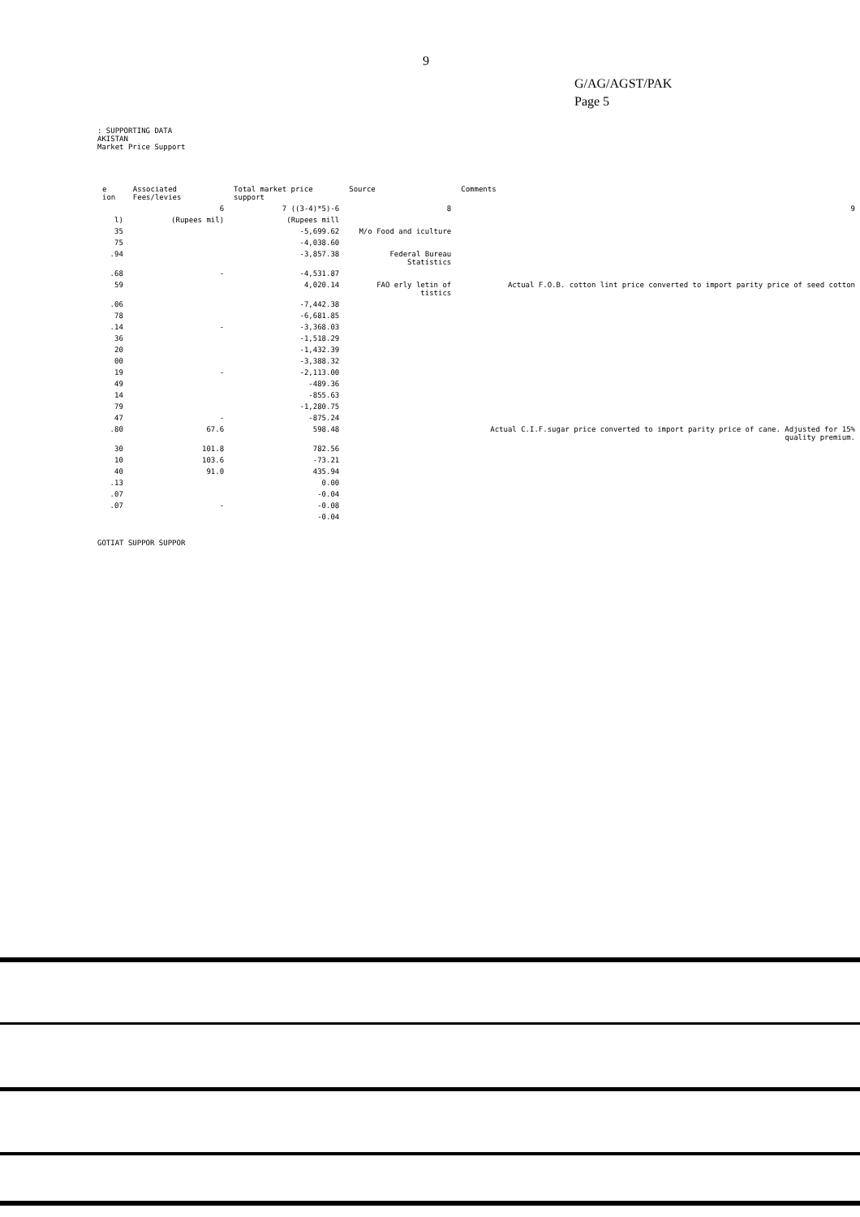9
G/AG/AGST/PAK
Page 5
: SUPPORTING DATA
AKISTAN
Market Price Support
| e ion | Associated Fees/levies | Total market price support | Source | Comments |
| --- | --- | --- | --- | --- |
| | 6 | 7 ((3-4)*5)-6 | 8 | 9 |
| l) | (Rupees mil) | (Rupees mill | | |
| 35 | | -5,699.62 | M/o Food and iculture | |
| 75 | | -4,038.60 | | |
| .94 | | -3,857.38 | Federal Bureau Statistics | |
| .68 | - | -4,531.87 | | |
| 59 | | 4,020.14 | FAO erly letin of tistics | Actual F.O.B. cotton lint price converted to import parity price of seed cotton |
| .06 | | -7,442.38 | | |
| 78 | | -6,681.85 | | |
| .14 | - | -3,368.03 | | |
| 36 | | -1,518.29 | | |
| 20 | | -1,432.39 | | |
| 00 | | -3,388.32 | | |
| 19 | - | -2,113.00 | | |
| 49 | | -489.36 | | |
| 14 | | -855.63 | | |
| 79 | | -1,280.75 | | |
| 47 | - | -875.24 | | |
| .80 | 67.6 | 598.48 | | Actual C.I.F.sugar price converted to import parity price of cane. Adjusted for 15% quality premium. |
| 30 | 101.8 | 782.56 | | |
| 10 | 103.6 | -73.21 | | |
| 40 | 91.0 | 435.94 | | |
| .13 | | 0.00 | | |
| .07 | | -0.04 | | |
| .07 | - | -0.08 | | |
| | | -0.04 | | |
GOTIAT SUPPOR SUPPOR